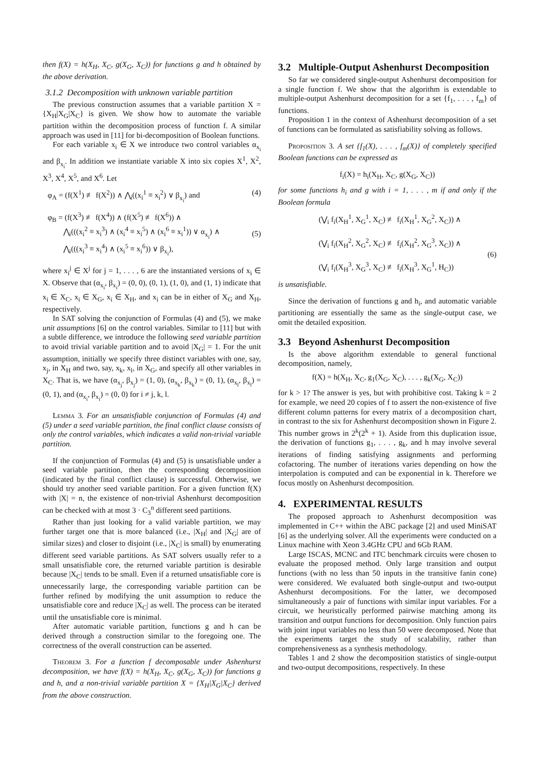then f(X) = h(X<sub>H</sub>, X<sub>C</sub>, g(X<sub>G</sub>, X<sub>C</sub>)) for functions g and h obtained by the above derivation.
3.1.2 Decomposition with unknown variable partition
The previous construction assumes that a variable partition X = {X<sub>H</sub>|X<sub>G</sub>|X<sub>C</sub>} is given. We show how to automate the variable partition within the decomposition process of function f. A similar approach was used in [11] for bi-decomposition of Boolean functions.
For each variable x<sub>i</sub> ∈ X we introduce two control variables α<sub>x<sub>i</sub></sub> and β<sub>x<sub>i</sub></sub>. In addition we instantiate variable X into six copies X<sup>1</sup>, X<sup>2</sup>, X<sup>3</sup>, X<sup>4</sup>, X<sup>5</sup>, and X<sup>6</sup>. Let
φ<sub>A</sub> = (f(X<sup>1</sup>) ≢ f(X<sup>2</sup>)) ∧ ⋀<sub>i</sub>((x<sub>i</sub><sup>1</sup> ≡ x<sub>i</sub><sup>2</sup>) ∨ β<sub>x<sub>i</sub></sub>) and (4)
φ<sub>B</sub> = (f(X<sup>3</sup>) ≢ f(X<sup>4</sup>)) ∧ (f(X<sup>5</sup>) ≢ f(X<sup>6</sup>)) ∧
⋀<sub>i</sub>(((x<sub>i</sub><sup>2</sup> ≡ x<sub>i</sub><sup>3</sup>) ∧ (x<sub>i</sub><sup>4</sup> ≡ x<sub>i</sub><sup>5</sup>) ∧ (x<sub>i</sub><sup>6</sup> ≡ x<sub>i</sub><sup>1</sup>)) ∨ α<sub>x<sub>i</sub></sub>) ∧
⋀<sub>i</sub>(((x<sub>i</sub><sup>3</sup> ≡ x<sub>i</sub><sup>4</sup>) ∧ (x<sub>i</sub><sup>5</sup> ≡ x<sub>i</sub><sup>6</sup>)) ∨ β<sub>x<sub>i</sub></sub>),
(5)
where x<sub>i</sub><sup>j</sup> ∈ X<sup>j</sup> for j = 1, . . . , 6 are the instantiated versions of x<sub>i</sub> ∈ X. Observe that (α<sub>x<sub>i</sub></sub>, β<sub>x<sub>i</sub></sub>) = (0, 0), (0, 1), (1, 0), and (1, 1) indicate that x<sub>i</sub> ∈ X<sub>C</sub>, x<sub>i</sub> ∈ X<sub>G</sub>, x<sub>i</sub> ∈ X<sub>H</sub>, and x<sub>i</sub> can be in either of X<sub>G</sub> and X<sub>H</sub>, respectively.
In SAT solving the conjunction of Formulas (4) and (5), we make unit assumptions [6] on the control variables. Similar to [11] but with a subtle difference, we introduce the following seed variable partition to avoid trivial variable partition and to avoid |X<sub>G</sub>| = 1. For the unit assumption, initially we specify three distinct variables with one, say, x<sub>j</sub>, in X<sub>H</sub> and two, say, x<sub>k</sub>, x<sub>l</sub>, in X<sub>G</sub>, and specify all other variables in X<sub>C</sub>. That is, we have (α<sub>x<sub>j</sub></sub>, β<sub>x<sub>j</sub></sub>) = (1, 0), (α<sub>x<sub>k</sub></sub>, β<sub>x<sub>k</sub></sub>) = (0, 1), (α<sub>x<sub>l</sub></sub>, β<sub>x<sub>l</sub></sub>) = (0, 1), and (α<sub>x<sub>i</sub></sub>, β<sub>x<sub>i</sub></sub>) = (0, 0) for i ≠ j, k, l.
Lemma 3. For an unsatisfiable conjunction of Formulas (4) and (5) under a seed variable partition, the final conflict clause consists of only the control variables, which indicates a valid non-trivial variable partition.
If the conjunction of Formulas (4) and (5) is unsatisfiable under a seed variable partition, then the corresponding decomposition (indicated by the final conflict clause) is successful. Otherwise, we should try another seed variable partition. For a given function f(X) with |X| = n, the existence of non-trivial Ashenhurst decomposition can be checked with at most 3 · C<sub>3</sub><sup>n</sup> different seed partitions.
Rather than just looking for a valid variable partition, we may further target one that is more balanced (i.e., |X<sub>H</sub>| and |X<sub>G</sub>| are of similar sizes) and closer to disjoint (i.e., |X<sub>C</sub>| is small) by enumerating different seed variable partitions. As SAT solvers usually refer to a small unsatisfiable core, the returned variable partition is desirable because |X<sub>C</sub>| tends to be small. Even if a returned unsatisfiable core is unnecessarily large, the corresponding variable partition can be further refined by modifying the unit assumption to reduce the unsatisfiable core and reduce |X<sub>C</sub>| as well. The process can be iterated until the unsatisfiable core is minimal.
After automatic variable partition, functions g and h can be derived through a construction similar to the foregoing one. The correctness of the overall construction can be asserted.
Theorem 3. For a function f decomposable under Ashenhurst decomposition, we have f(X) = h(X<sub>H</sub>, X<sub>C</sub>, g(X<sub>G</sub>, X<sub>C</sub>)) for functions g and h, and a non-trivial variable partition X = {X<sub>H</sub>|X<sub>G</sub>|X<sub>C</sub>} derived from the above construction.
3.2 Multiple-Output Ashenhurst Decomposition
So far we considered single-output Ashenhurst decomposition for a single function f. We show that the algorithm is extendable to multiple-output Ashenhurst decomposition for a set {f<sub>1</sub>, . . . , f<sub>m</sub>} of functions.
Proposition 1 in the context of Ashenhurst decomposition of a set of functions can be formulated as satisfiability solving as follows.
Proposition 3. A set {f<sub>1</sub>(X), . . . , f<sub>m</sub>(X)} of completely specified Boolean functions can be expressed as
f<sub>i</sub>(X) = h<sub>i</sub>(X<sub>H</sub>, X<sub>C</sub>, g(X<sub>G</sub>, X<sub>C</sub>))
for some functions h<sub>i</sub> and g with i = 1, . . . , m if and only if the Boolean formula
(⋁<sub>i</sub> f<sub>i</sub>(X<sub>H</sub><sup>1</sup>, X<sub>G</sub><sup>1</sup>, X<sub>C</sub>) ≢ f<sub>i</sub>(X<sub>H</sub><sup>1</sup>, X<sub>G</sub><sup>2</sup>, X<sub>C</sub>)) ∧
(⋁<sub>i</sub> f<sub>i</sub>(X<sub>H</sub><sup>2</sup>, X<sub>G</sub><sup>2</sup>, X<sub>C</sub>) ≢ f<sub>i</sub>(X<sub>H</sub><sup>2</sup>, X<sub>G</sub><sup>3</sup>, X<sub>C</sub>)) ∧
(⋁<sub>i</sub> f<sub>i</sub>(X<sub>H</sub><sup>3</sup>, X<sub>G</sub><sup>3</sup>, X<sub>C</sub>) ≢ f<sub>i</sub>(X<sub>H</sub><sup>3</sup>, X<sub>G</sub><sup>1</sup>, H<sub>C</sub>))
(6)
is unsatisfiable.
Since the derivation of functions g and h<sub>i</sub>, and automatic variable partitioning are essentially the same as the single-output case, we omit the detailed exposition.
3.3 Beyond Ashenhurst Decomposition
Is the above algorithm extendable to general functional decomposition, namely,
f(X) = h(X<sub>H</sub>, X<sub>C</sub>, g<sub>1</sub>(X<sub>G</sub>, X<sub>C</sub>), . . . , g<sub>k</sub>(X<sub>G</sub>, X<sub>C</sub>))
for k > 1? The answer is yes, but with prohibitive cost. Taking k = 2 for example, we need 20 copies of f to assert the non-existence of five different column patterns for every matrix of a decomposition chart, in contrast to the six for Ashenhurst decomposition shown in Figure 2. This number grows in 2<sup>k</sup>(2<sup>k</sup> + 1). Aside from this duplication issue, the derivation of functions g<sub>1</sub>, . . . , g<sub>k</sub>, and h may involve several iterations of finding satisfying assignments and performing cofactoring. The number of iterations varies depending on how the interpolation is computed and can be exponential in k. Therefore we focus mostly on Ashenhurst decomposition.
4. EXPERIMENTAL RESULTS
The proposed approach to Ashenhurst decomposition was implemented in C++ within the ABC package [2] and used MiniSAT [6] as the underlying solver. All the experiments were conducted on a Linux machine with Xeon 3.4GHz CPU and 6Gb RAM.
Large ISCAS, MCNC and ITC benchmark circuits were chosen to evaluate the proposed method. Only large transition and output functions (with no less than 50 inputs in the transitive fanin cone) were considered. We evaluated both single-output and two-output Ashenhurst decompositions. For the latter, we decomposed simultaneously a pair of functions with similar input variables. For a circuit, we heuristically performed pairwise matching among its transition and output functions for decomposition. Only function pairs with joint input variables no less than 50 were decomposed. Note that the experiments target the study of scalability, rather than comprehensiveness as a synthesis methodology.
Tables 1 and 2 show the decomposition statistics of single-output and two-output decompositions, respectively. In these